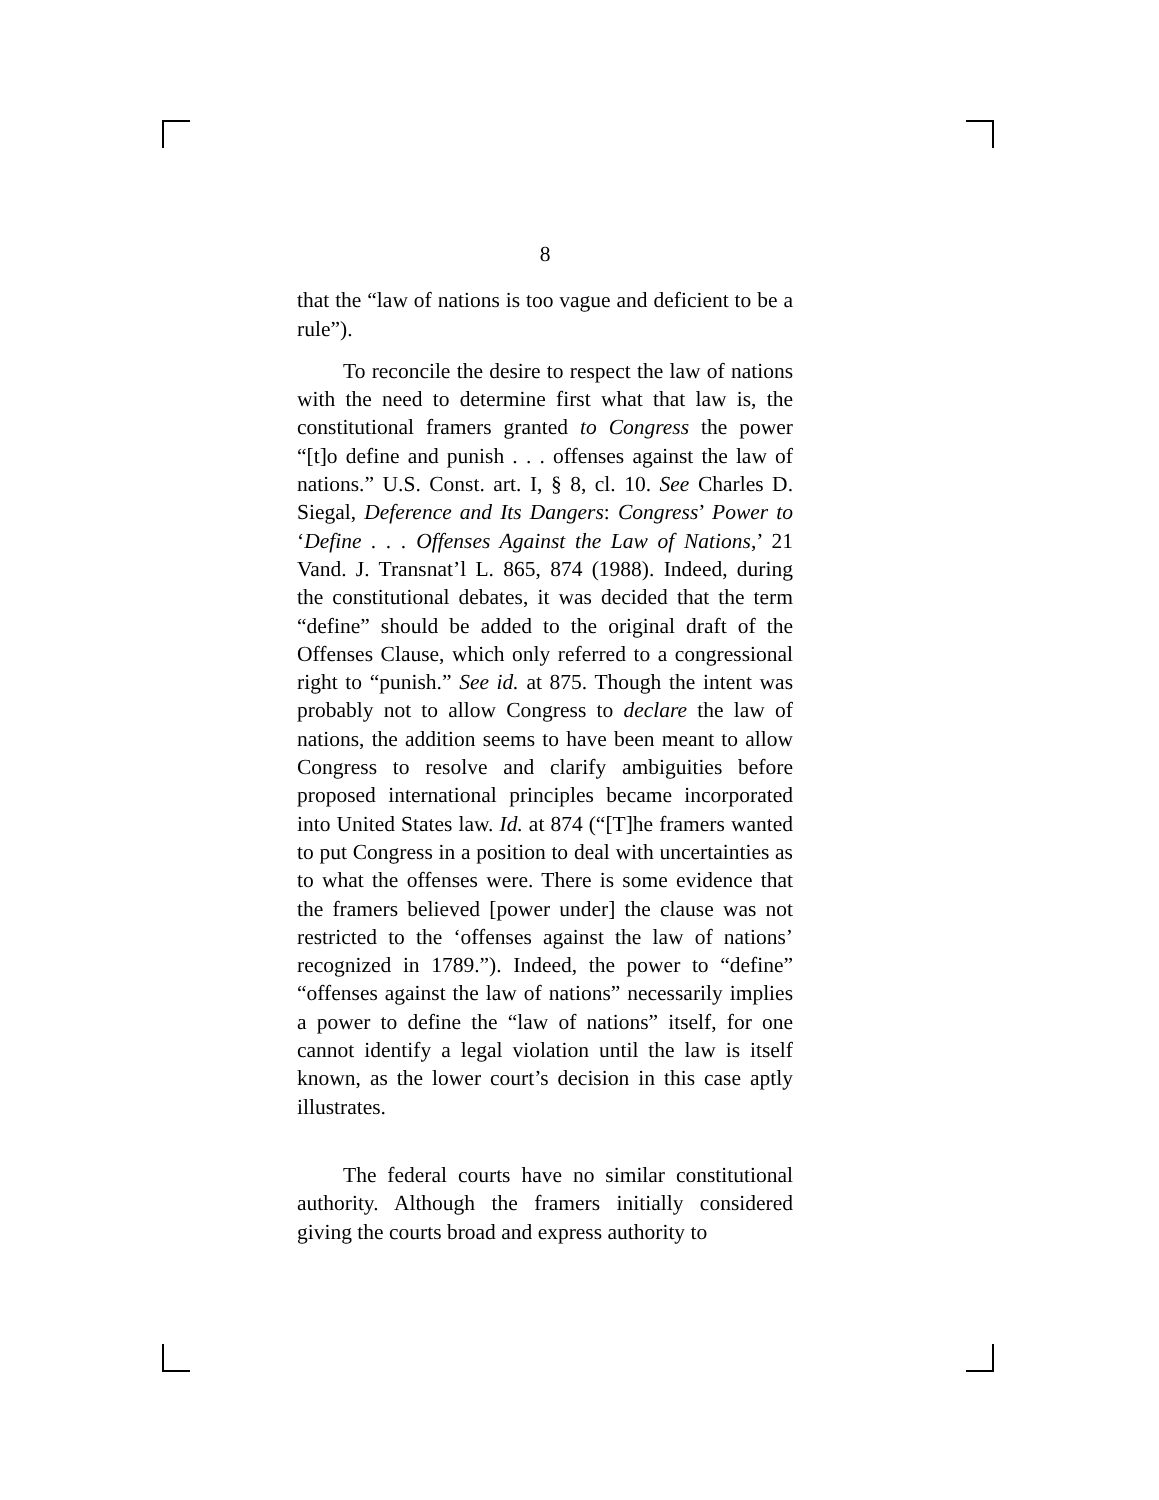8
that the “law of nations is too vague and deficient to be a rule”).
To reconcile the desire to respect the law of nations with the need to determine first what that law is, the constitutional framers granted to Congress the power “[t]o define and punish . . . offenses against the law of nations.” U.S. Const. art. I, § 8, cl. 10. See Charles D. Siegal, Deference and Its Dangers: Congress’ Power to ‘Define . . . Offenses Against the Law of Nations,’ 21 Vand. J. Transnat’l L. 865, 874 (1988). Indeed, during the constitutional debates, it was decided that the term “define” should be added to the original draft of the Offenses Clause, which only referred to a congressional right to “punish.” See id. at 875. Though the intent was probably not to allow Congress to declare the law of nations, the addition seems to have been meant to allow Congress to resolve and clarify ambiguities before proposed international principles became incorporated into United States law. Id. at 874 (“[T]he framers wanted to put Congress in a position to deal with uncertainties as to what the offenses were. There is some evidence that the framers believed [power under] the clause was not restricted to the ‘offenses against the law of nations’ recognized in 1789.”). Indeed, the power to “define” “offenses against the law of nations” necessarily implies a power to define the “law of nations” itself, for one cannot identify a legal violation until the law is itself known, as the lower court’s decision in this case aptly illustrates.
The federal courts have no similar constitutional authority. Although the framers initially considered giving the courts broad and express authority to